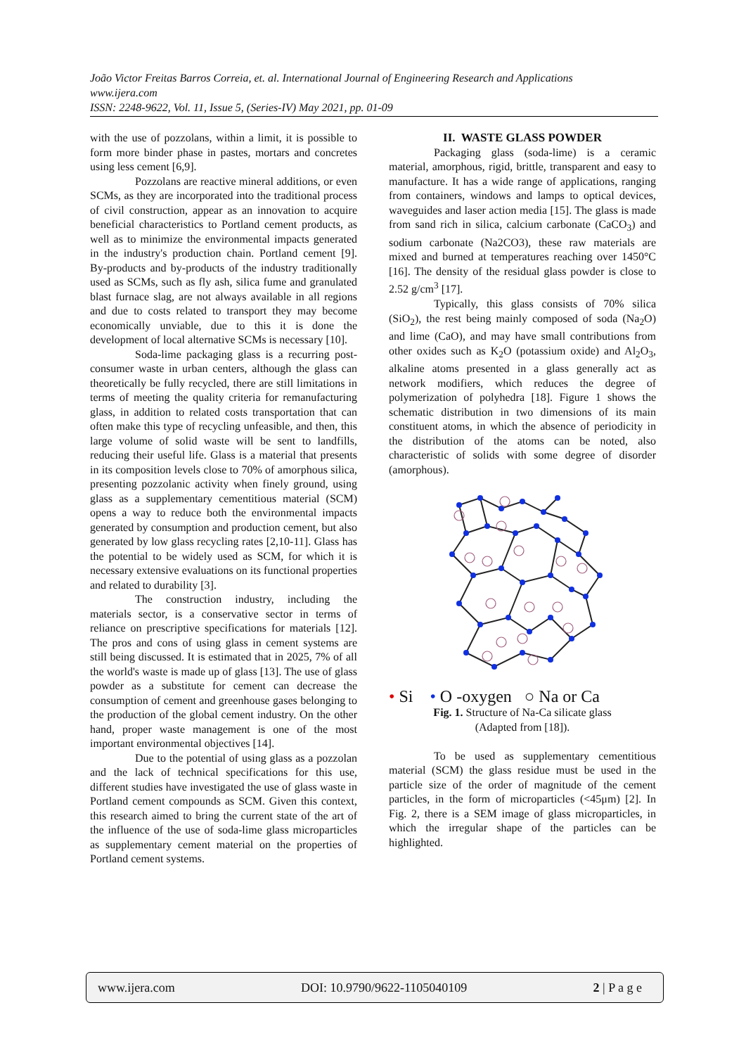João Victor Freitas Barros Correia, et. al. International Journal of Engineering Research and Applications
www.ijera.com
ISSN: 2248-9622, Vol. 11, Issue 5, (Series-IV) May 2021, pp. 01-09
with the use of pozzolans, within a limit, it is possible to form more binder phase in pastes, mortars and concretes using less cement [6,9].
Pozzolans are reactive mineral additions, or even SCMs, as they are incorporated into the traditional process of civil construction, appear as an innovation to acquire beneficial characteristics to Portland cement products, as well as to minimize the environmental impacts generated in the industry's production chain. Portland cement [9]. By-products and by-products of the industry traditionally used as SCMs, such as fly ash, silica fume and granulated blast furnace slag, are not always available in all regions and due to costs related to transport they may become economically unviable, due to this it is done the development of local alternative SCMs is necessary [10].
Soda-lime packaging glass is a recurring post-consumer waste in urban centers, although the glass can theoretically be fully recycled, there are still limitations in terms of meeting the quality criteria for remanufacturing glass, in addition to related costs transportation that can often make this type of recycling unfeasible, and then, this large volume of solid waste will be sent to landfills, reducing their useful life. Glass is a material that presents in its composition levels close to 70% of amorphous silica, presenting pozzolanic activity when finely ground, using glass as a supplementary cementitious material (SCM) opens a way to reduce both the environmental impacts generated by consumption and production cement, but also generated by low glass recycling rates [2,10-11]. Glass has the potential to be widely used as SCM, for which it is necessary extensive evaluations on its functional properties and related to durability [3].
The construction industry, including the materials sector, is a conservative sector in terms of reliance on prescriptive specifications for materials [12]. The pros and cons of using glass in cement systems are still being discussed. It is estimated that in 2025, 7% of all the world's waste is made up of glass [13]. The use of glass powder as a substitute for cement can decrease the consumption of cement and greenhouse gases belonging to the production of the global cement industry. On the other hand, proper waste management is one of the most important environmental objectives [14].
Due to the potential of using glass as a pozzolan and the lack of technical specifications for this use, different studies have investigated the use of glass waste in Portland cement compounds as SCM. Given this context, this research aimed to bring the current state of the art of the influence of the use of soda-lime glass microparticles as supplementary cement material on the properties of Portland cement systems.
II. WASTE GLASS POWDER
Packaging glass (soda-lime) is a ceramic material, amorphous, rigid, brittle, transparent and easy to manufacture. It has a wide range of applications, ranging from containers, windows and lamps to optical devices, waveguides and laser action media [15]. The glass is made from sand rich in silica, calcium carbonate (CaCO<sub>3</sub>) and sodium carbonate (Na2CO3), these raw materials are mixed and burned at temperatures reaching over 1450°C [16]. The density of the residual glass powder is close to 2.52 g/cm<sup>3</sup> [17].
Typically, this glass consists of 70% silica (SiO<sub>2</sub>), the rest being mainly composed of soda (Na<sub>2</sub>O) and lime (CaO), and may have small contributions from other oxides such as K<sub>2</sub>O (potassium oxide) and Al<sub>2</sub>O<sub>3</sub>, alkaline atoms presented in a glass generally act as network modifiers, which reduces the degree of polymerization of polyhedra [18]. Figure 1 shows the schematic distribution in two dimensions of its main constituent atoms, in which the absence of periodicity in the distribution of the atoms can be noted, also characteristic of solids with some degree of disorder (amorphous).
• Si • O -oxygen ○ Na or Ca
Fig. 1. Structure of Na-Ca silicate glass
(Adapted from [18]).
To be used as supplementary cementitious material (SCM) the glass residue must be used in the particle size of the order of magnitude of the cement particles, in the form of microparticles (<45μm) [2]. In Fig. 2, there is a SEM image of glass microparticles, in which the irregular shape of the particles can be highlighted.
www.ijera.com DOI: 10.9790/9622-1105040109 2 | P a g e